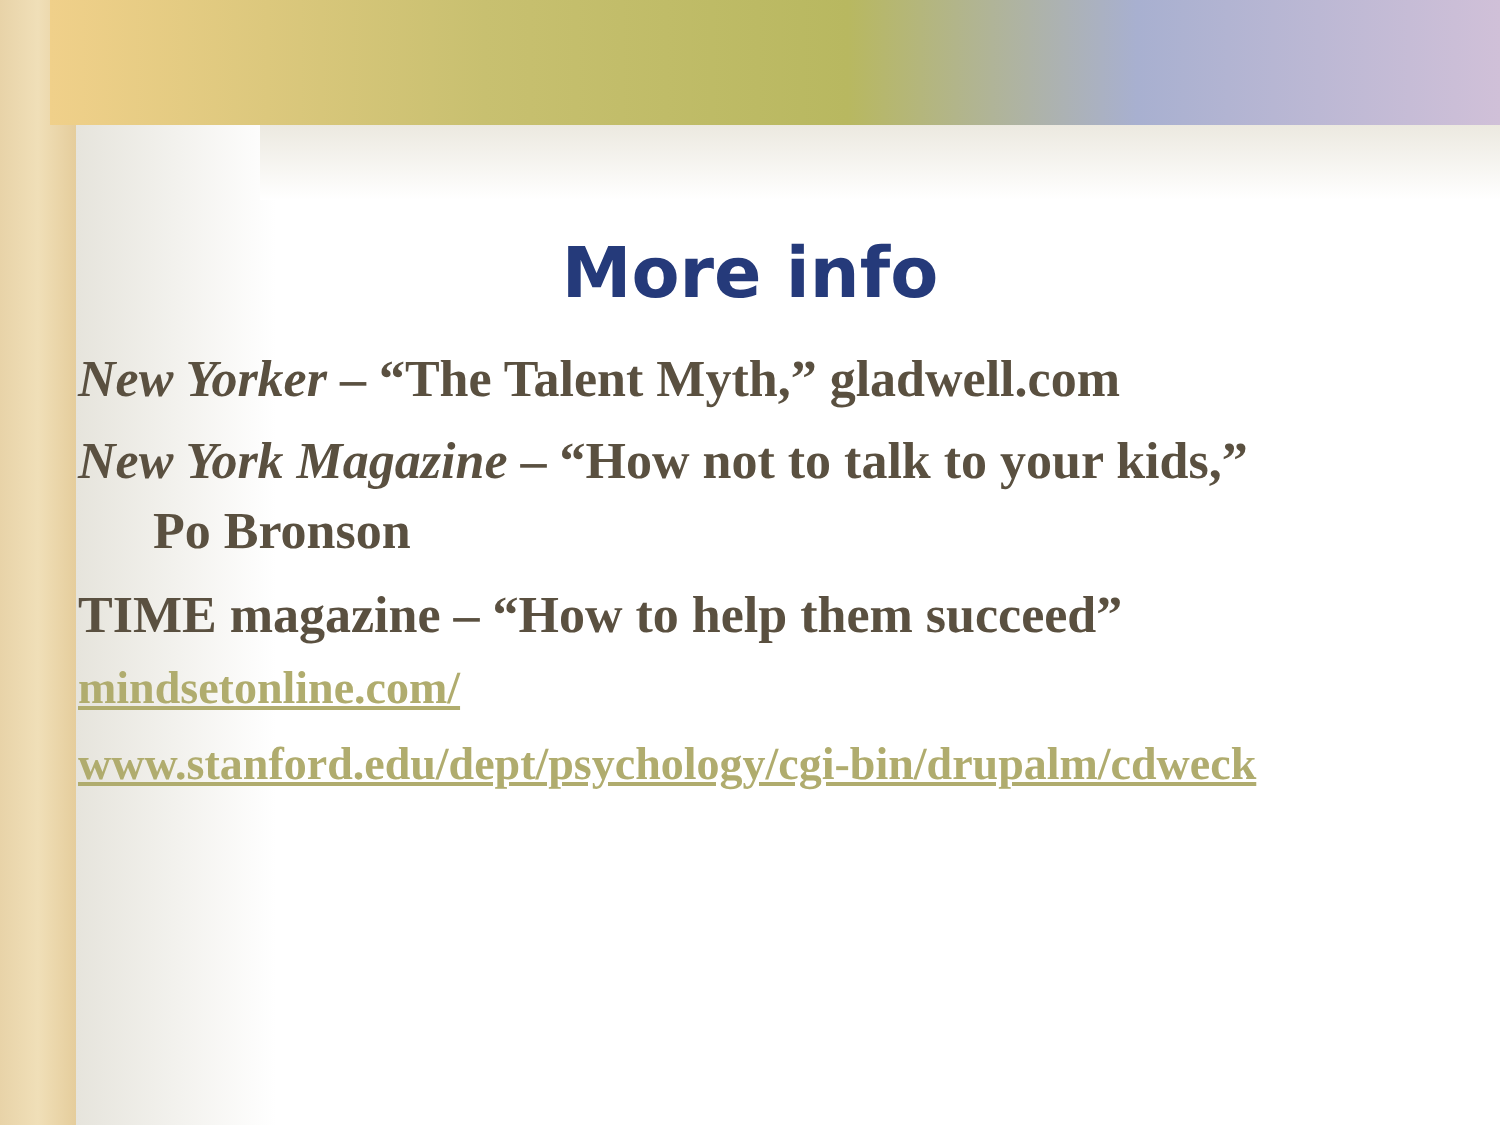More info
New Yorker – “The Talent Myth,” gladwell.com
New York Magazine – “How not to talk to your kids,”
Po Bronson
TIME magazine – “How to help them succeed”
mindsetonline.com/
www.stanford.edu/dept/psychology/cgi-bin/drupalm/cdweck